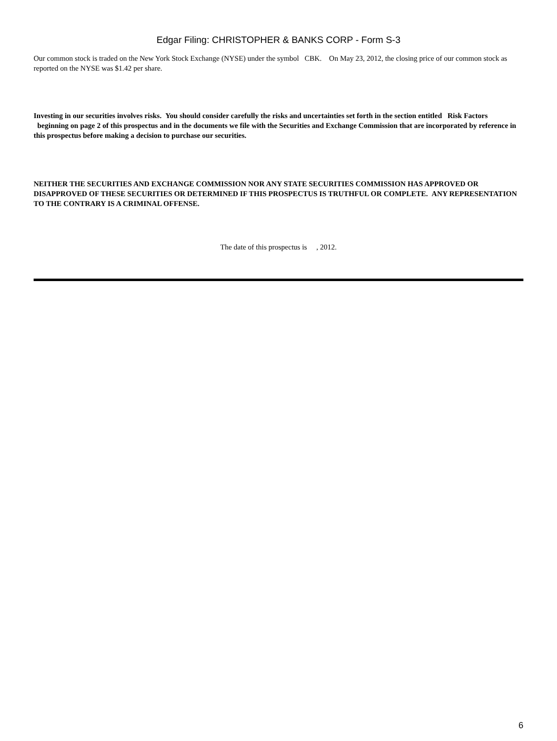Edgar Filing: CHRISTOPHER & BANKS CORP - Form S-3
Our common stock is traded on the New York Stock Exchange (NYSE) under the symbol CBK. On May 23, 2012, the closing price of our common stock as reported on the NYSE was $1.42 per share.
Investing in our securities involves risks. You should consider carefully the risks and uncertainties set forth in the section entitled Risk Factors beginning on page 2 of this prospectus and in the documents we file with the Securities and Exchange Commission that are incorporated by reference in this prospectus before making a decision to purchase our securities.
NEITHER THE SECURITIES AND EXCHANGE COMMISSION NOR ANY STATE SECURITIES COMMISSION HAS APPROVED OR DISAPPROVED OF THESE SECURITIES OR DETERMINED IF THIS PROSPECTUS IS TRUTHFUL OR COMPLETE. ANY REPRESENTATION TO THE CONTRARY IS A CRIMINAL OFFENSE.
The date of this prospectus is , 2012.
6